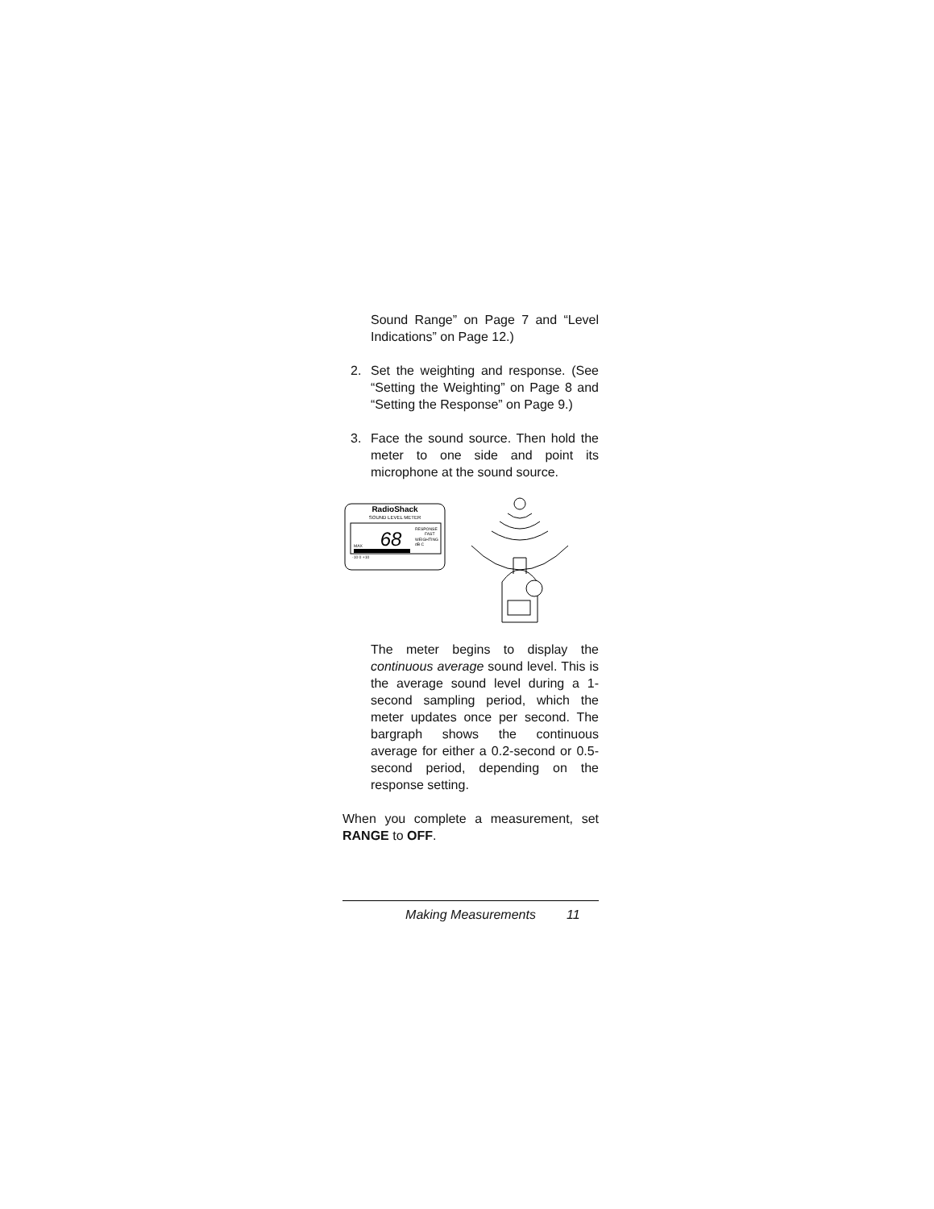Sound Range” on Page 7 and “Level Indications” on Page 12.)
2. Set the weighting and response. (See “Setting the Weighting” on Page 8 and “Setting the Response” on Page 9.)
3. Face the sound source. Then hold the meter to one side and point its microphone at the sound source.
RadioShack
SOUND LEVEL METER
68
RESPONSE
FAST
WEIGHTING
dB C
MAX
-10 0 +10
The meter begins to display the continuous average sound level. This is the average sound level during a 1-second sampling period, which the meter updates once per second. The bargraph shows the continuous average for either a 0.2-second or 0.5-second period, depending on the response setting.
When you complete a measurement, set RANGE to OFF.
Making Measurements 11